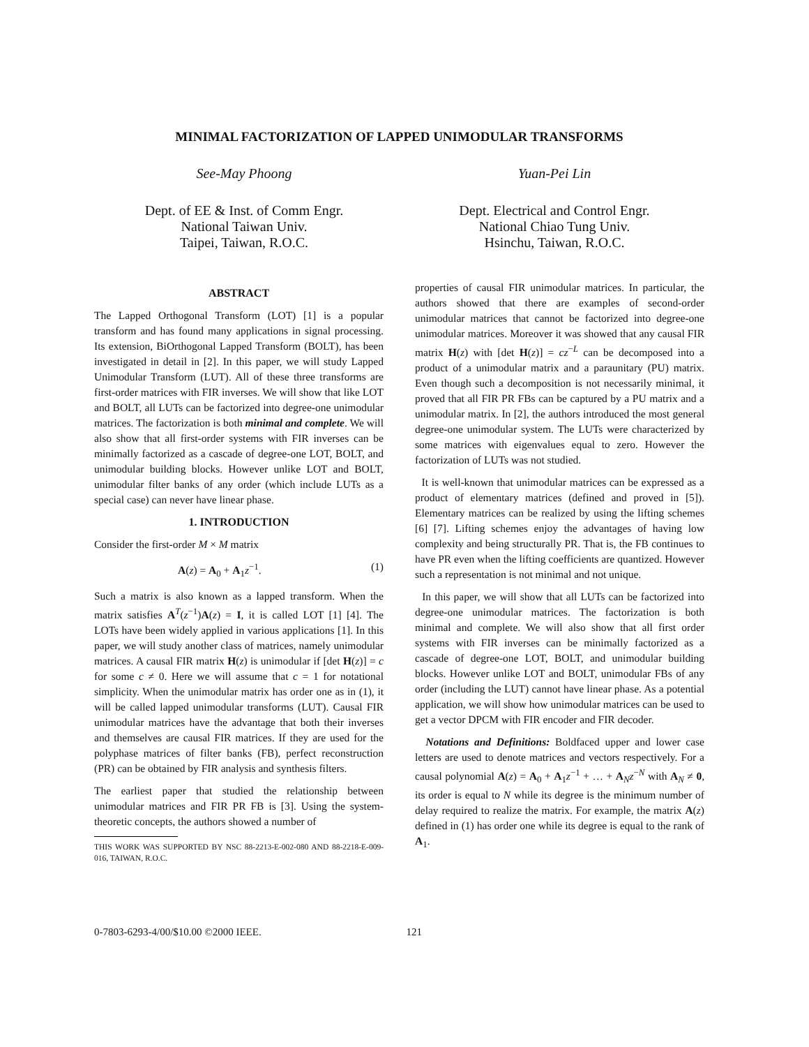MINIMAL FACTORIZATION OF LAPPED UNIMODULAR TRANSFORMS
See-May Phoong
Dept. of EE & Inst. of Comm Engr.
National Taiwan Univ.
Taipei, Taiwan, R.O.C.
Yuan-Pei Lin
Dept. Electrical and Control Engr.
National Chiao Tung Univ.
Hsinchu, Taiwan, R.O.C.
ABSTRACT
The Lapped Orthogonal Transform (LOT) [1] is a popular transform and has found many applications in signal processing. Its extension, BiOrthogonal Lapped Transform (BOLT), has been investigated in detail in [2]. In this paper, we will study Lapped Unimodular Transform (LUT). All of these three transforms are first-order matrices with FIR inverses. We will show that like LOT and BOLT, all LUTs can be factorized into degree-one unimodular matrices. The factorization is both minimal and complete. We will also show that all first-order systems with FIR inverses can be minimally factorized as a cascade of degree-one LOT, BOLT, and unimodular building blocks. However unlike LOT and BOLT, unimodular filter banks of any order (which include LUTs as a special case) can never have linear phase.
1. INTRODUCTION
Consider the first-order M × M matrix
A(z) = A<sub>0</sub> + A<sub>1</sub>z<sup>−1</sup>. (1)
Such a matrix is also known as a lapped transform. When the matrix satisfies A<sup>T</sup>(z<sup>−1</sup>)A(z) = I, it is called LOT [1] [4]. The LOTs have been widely applied in various applications [1]. In this paper, we will study another class of matrices, namely unimodular matrices. A causal FIR matrix H(z) is unimodular if [det H(z)] = c for some c ≠ 0. Here we will assume that c = 1 for notational simplicity. When the unimodular matrix has order one as in (1), it will be called lapped unimodular transforms (LUT). Causal FIR unimodular matrices have the advantage that both their inverses and themselves are causal FIR matrices. If they are used for the polyphase matrices of filter banks (FB), perfect reconstruction (PR) can be obtained by FIR analysis and synthesis filters.
The earliest paper that studied the relationship between unimodular matrices and FIR PR FB is [3]. Using the system-theoretic concepts, the authors showed a number of
THIS WORK WAS SUPPORTED BY NSC 88-2213-E-002-080 AND 88-2218-E-009-016, TAIWAN, R.O.C.
properties of causal FIR unimodular matrices. In particular, the authors showed that there are examples of second-order unimodular matrices that cannot be factorized into degree-one unimodular matrices. Moreover it was showed that any causal FIR matrix H(z) with [det H(z)] = cz<sup>−L</sup> can be decomposed into a product of a unimodular matrix and a paraunitary (PU) matrix. Even though such a decomposition is not necessarily minimal, it proved that all FIR PR FBs can be captured by a PU matrix and a unimodular matrix. In [2], the authors introduced the most general degree-one unimodular system. The LUTs were characterized by some matrices with eigenvalues equal to zero. However the factorization of LUTs was not studied.
It is well-known that unimodular matrices can be expressed as a product of elementary matrices (defined and proved in [5]). Elementary matrices can be realized by using the lifting schemes [6] [7]. Lifting schemes enjoy the advantages of having low complexity and being structurally PR. That is, the FB continues to have PR even when the lifting coefficients are quantized. However such a representation is not minimal and not unique.
In this paper, we will show that all LUTs can be factorized into degree-one unimodular matrices. The factorization is both minimal and complete. We will also show that all first order systems with FIR inverses can be minimally factorized as a cascade of degree-one LOT, BOLT, and unimodular building blocks. However unlike LOT and BOLT, unimodular FBs of any order (including the LUT) cannot have linear phase. As a potential application, we will show how unimodular matrices can be used to get a vector DPCM with FIR encoder and FIR decoder.
Notations and Definitions: Boldfaced upper and lower case letters are used to denote matrices and vectors respectively. For a causal polynomial A(z) = A<sub>0</sub> + A<sub>1</sub>z<sup>−1</sup> + … + A<sub>N</sub>z<sup>−N</sup> with A<sub>N</sub> ≠ 0, its order is equal to N while its degree is the minimum number of delay required to realize the matrix. For example, the matrix A(z) defined in (1) has order one while its degree is equal to the rank of A<sub>1</sub>.
0-7803-6293-4/00/$10.00 ©2000 IEEE. 121